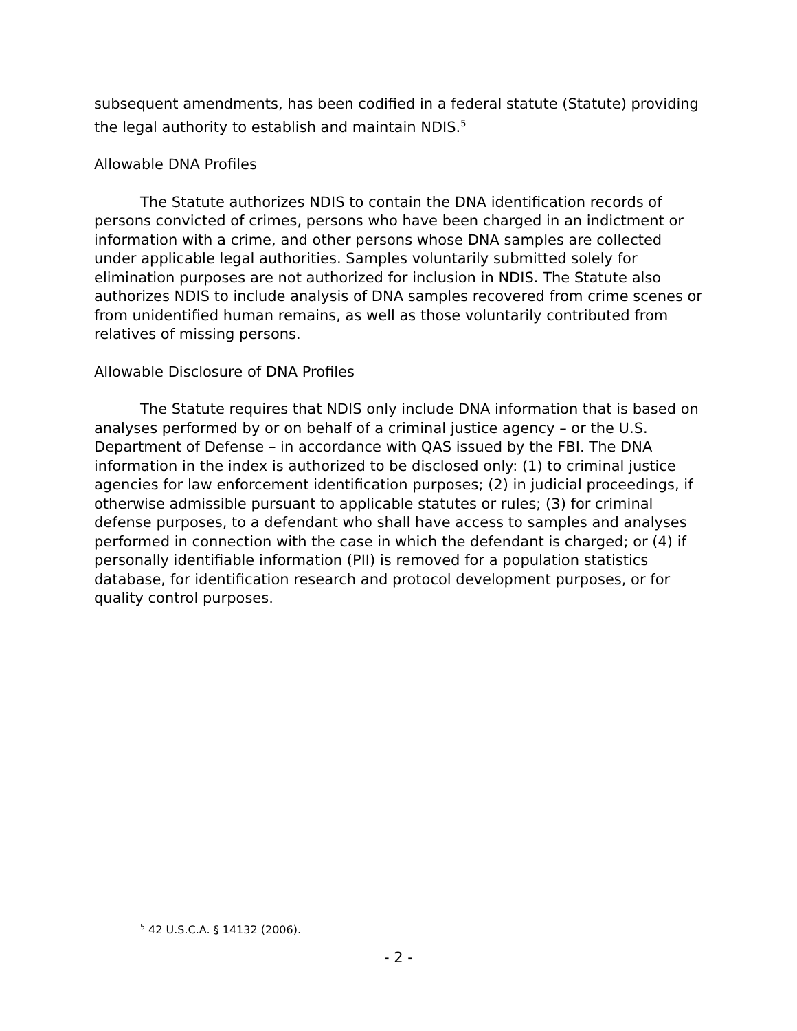subsequent amendments, has been codified in a federal statute (Statute) providing the legal authority to establish and maintain NDIS.<sup>5</sup>
Allowable DNA Profiles
The Statute authorizes NDIS to contain the DNA identification records of persons convicted of crimes, persons who have been charged in an indictment or information with a crime, and other persons whose DNA samples are collected under applicable legal authorities. Samples voluntarily submitted solely for elimination purposes are not authorized for inclusion in NDIS. The Statute also authorizes NDIS to include analysis of DNA samples recovered from crime scenes or from unidentified human remains, as well as those voluntarily contributed from relatives of missing persons.
Allowable Disclosure of DNA Profiles
The Statute requires that NDIS only include DNA information that is based on analyses performed by or on behalf of a criminal justice agency – or the U.S. Department of Defense – in accordance with QAS issued by the FBI. The DNA information in the index is authorized to be disclosed only: (1) to criminal justice agencies for law enforcement identification purposes; (2) in judicial proceedings, if otherwise admissible pursuant to applicable statutes or rules; (3) for criminal defense purposes, to a defendant who shall have access to samples and analyses performed in connection with the case in which the defendant is charged; or (4) if personally identifiable information (PII) is removed for a population statistics database, for identification research and protocol development purposes, or for quality control purposes.
<sup>5</sup> 42 U.S.C.A. § 14132 (2006).
- 2 -